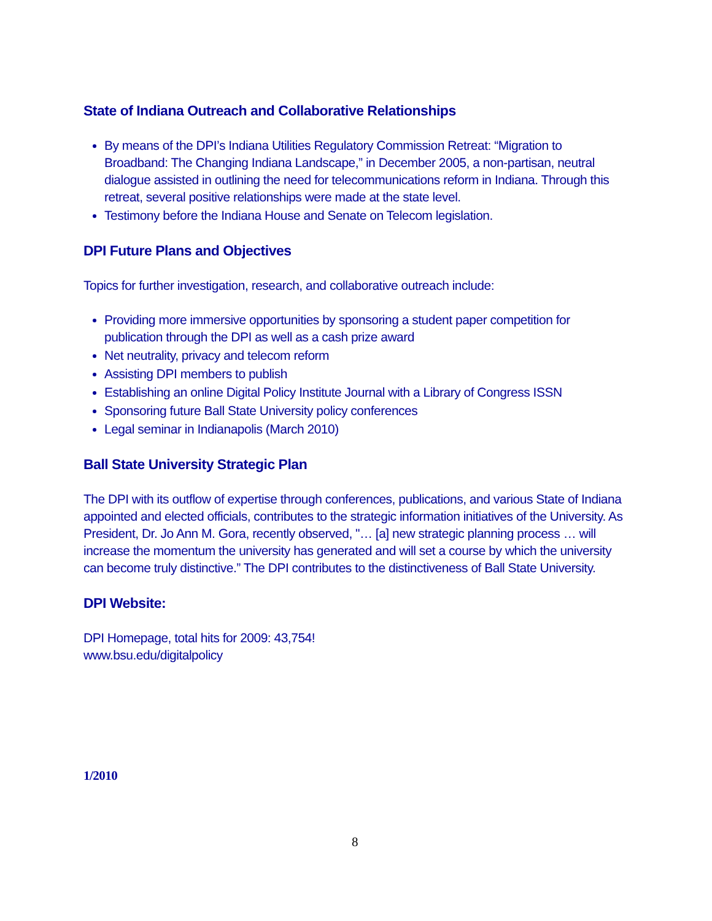State of Indiana Outreach and Collaborative Relationships
By means of the DPI’s Indiana Utilities Regulatory Commission Retreat: “Migration to Broadband: The Changing Indiana Landscape,” in December 2005, a non-partisan, neutral dialogue assisted in outlining the need for telecommunications reform in Indiana. Through this retreat, several positive relationships were made at the state level.
Testimony before the Indiana House and Senate on Telecom legislation.
DPI Future Plans and Objectives
Topics for further investigation, research, and collaborative outreach include:
Providing more immersive opportunities by sponsoring a student paper competition for publication through the DPI as well as a cash prize award
Net neutrality, privacy and telecom reform
Assisting DPI members to publish
Establishing an online Digital Policy Institute Journal with a Library of Congress ISSN
Sponsoring future Ball State University policy conferences
Legal seminar in Indianapolis (March 2010)
Ball State University Strategic Plan
The DPI with its outflow of expertise through conferences, publications, and various State of Indiana appointed and elected officials, contributes to the strategic information initiatives of the University. As President, Dr. Jo Ann M. Gora, recently observed, "… [a] new strategic planning process … will increase the momentum the university has generated and will set a course by which the university can become truly distinctive.” The DPI contributes to the distinctiveness of Ball State University.
DPI Website:
DPI Homepage, total hits for 2009: 43,754!
www.bsu.edu/digitalpolicy
1/2010
8